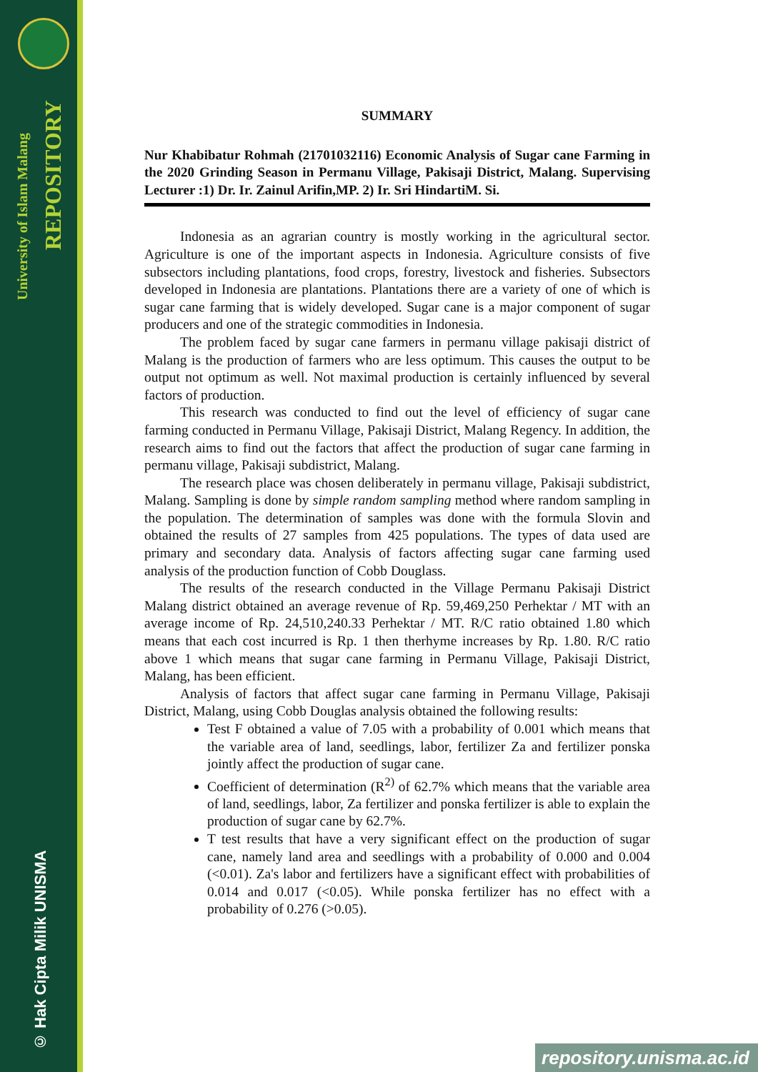University of Islam Malang
REPOSITORY
© Hak Cipta Milik UNISMA
SUMMARY
Nur Khabibatur Rohmah (21701032116) Economic Analysis of Sugar cane Farming in the 2020 Grinding Season in Permanu Village, Pakisaji District, Malang. Supervising Lecturer :1) Dr. Ir. Zainul Arifin,MP. 2) Ir. Sri HindartiM. Si.
Indonesia as an agrarian country is mostly working in the agricultural sector. Agriculture is one of the important aspects in Indonesia. Agriculture consists of five subsectors including plantations, food crops, forestry, livestock and fisheries. Subsectors developed in Indonesia are plantations. Plantations there are a variety of one of which is sugar cane farming that is widely developed. Sugar cane is a major component of sugar producers and one of the strategic commodities in Indonesia.
The problem faced by sugar cane farmers in permanu village pakisaji district of Malang is the production of farmers who are less optimum. This causes the output to be output not optimum as well. Not maximal production is certainly influenced by several factors of production.
This research was conducted to find out the level of efficiency of sugar cane farming conducted in Permanu Village, Pakisaji District, Malang Regency. In addition, the research aims to find out the factors that affect the production of sugar cane farming in permanu village, Pakisaji subdistrict, Malang.
The research place was chosen deliberately in permanu village, Pakisaji subdistrict, Malang. Sampling is done by simple random sampling method where random sampling in the population. The determination of samples was done with the formula Slovin and obtained the results of 27 samples from 425 populations. The types of data used are primary and secondary data. Analysis of factors affecting sugar cane farming used analysis of the production function of Cobb Douglass.
The results of the research conducted in the Village Permanu Pakisaji District Malang district obtained an average revenue of Rp. 59,469,250 Perhektar / MT with an average income of Rp. 24,510,240.33 Perhektar / MT. R/C ratio obtained 1.80 which means that each cost incurred is Rp. 1 then therhyme increases by Rp. 1.80. R/C ratio above 1 which means that sugar cane farming in Permanu Village, Pakisaji District, Malang, has been efficient.
Analysis of factors that affect sugar cane farming in Permanu Village, Pakisaji District, Malang, using Cobb Douglas analysis obtained the following results:
Test F obtained a value of 7.05 with a probability of 0.001 which means that the variable area of land, seedlings, labor, fertilizer Za and fertilizer ponska jointly affect the production of sugar cane.
Coefficient of determination (R<sup>2)</sup> of 62.7% which means that the variable area of land, seedlings, labor, Za fertilizer and ponska fertilizer is able to explain the production of sugar cane by 62.7%.
T test results that have a very significant effect on the production of sugar cane, namely land area and seedlings with a probability of 0.000 and 0.004 (<0.01). Za's labor and fertilizers have a significant effect with probabilities of 0.014 and 0.017 (<0.05). While ponska fertilizer has no effect with a probability of 0.276 (>0.05).
repository.unisma.ac.id